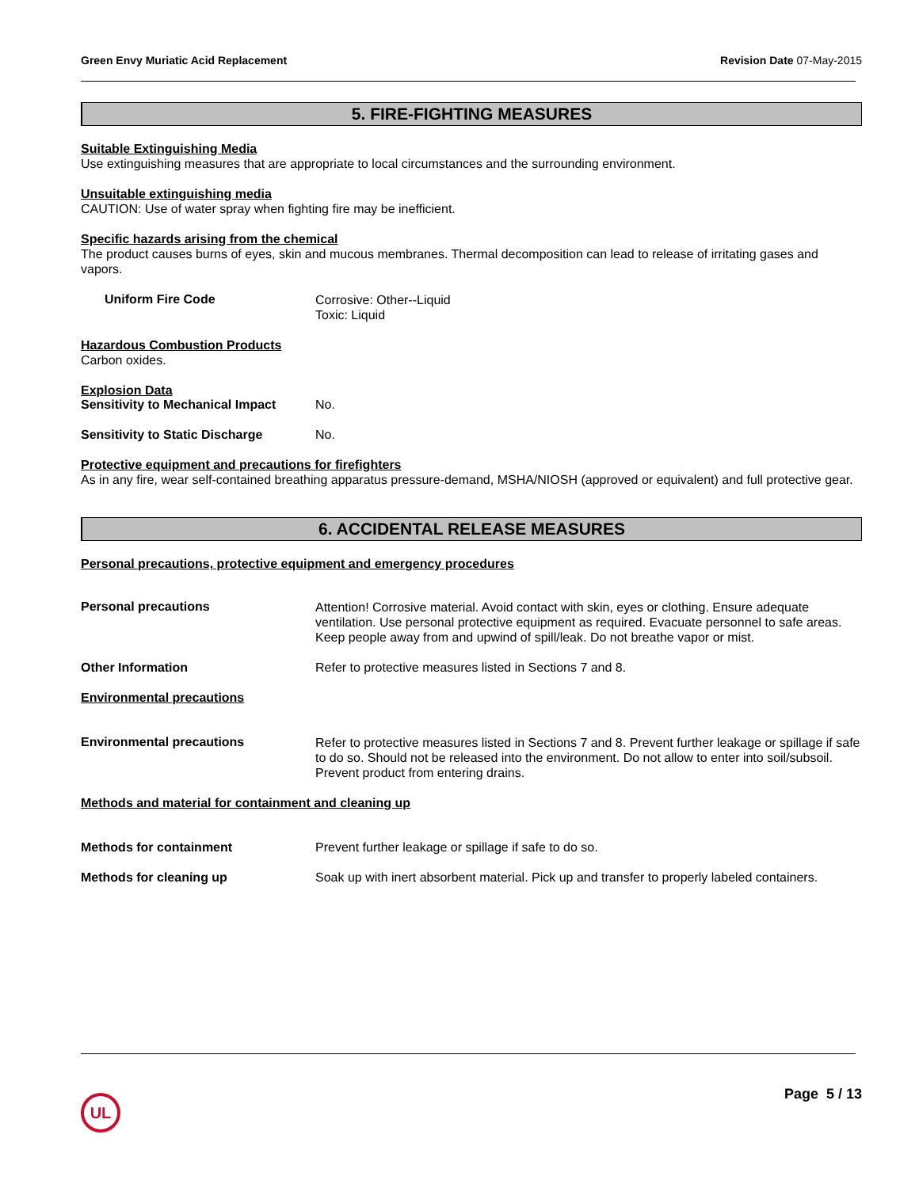Green Envy Muriatic Acid Replacement Revision Date 07-May-2015
5. FIRE-FIGHTING MEASURES
Suitable Extinguishing Media
Use extinguishing measures that are appropriate to local circumstances and the surrounding environment.
Unsuitable extinguishing media
CAUTION: Use of water spray when fighting fire may be inefficient.
Specific hazards arising from the chemical
The product causes burns of eyes, skin and mucous membranes. Thermal decomposition can lead to release of irritating gases and vapors.
Uniform Fire Code
Corrosive: Other--Liquid
Toxic: Liquid
Hazardous Combustion Products
Carbon oxides.
Explosion Data
Sensitivity to Mechanical Impact
No.
Sensitivity to Static Discharge
No.
Protective equipment and precautions for firefighters
As in any fire, wear self-contained breathing apparatus pressure-demand, MSHA/NIOSH (approved or equivalent) and full protective gear.
6. ACCIDENTAL RELEASE MEASURES
Personal precautions, protective equipment and emergency procedures
Personal precautions
Attention! Corrosive material. Avoid contact with skin, eyes or clothing. Ensure adequate ventilation. Use personal protective equipment as required. Evacuate personnel to safe areas. Keep people away from and upwind of spill/leak. Do not breathe vapor or mist.
Other Information Refer to protective measures listed in Sections 7 and 8.
Environmental precautions
Environmental precautions
Refer to protective measures listed in Sections 7 and 8. Prevent further leakage or spillage if safe to do so. Should not be released into the environment. Do not allow to enter into soil/subsoil. Prevent product from entering drains.
Methods and material for containment and cleaning up
Methods for containment Prevent further leakage or spillage if safe to do so.
Methods for cleaning up Soak up with inert absorbent material. Pick up and transfer to properly labeled containers.
UL
Page 5 / 13